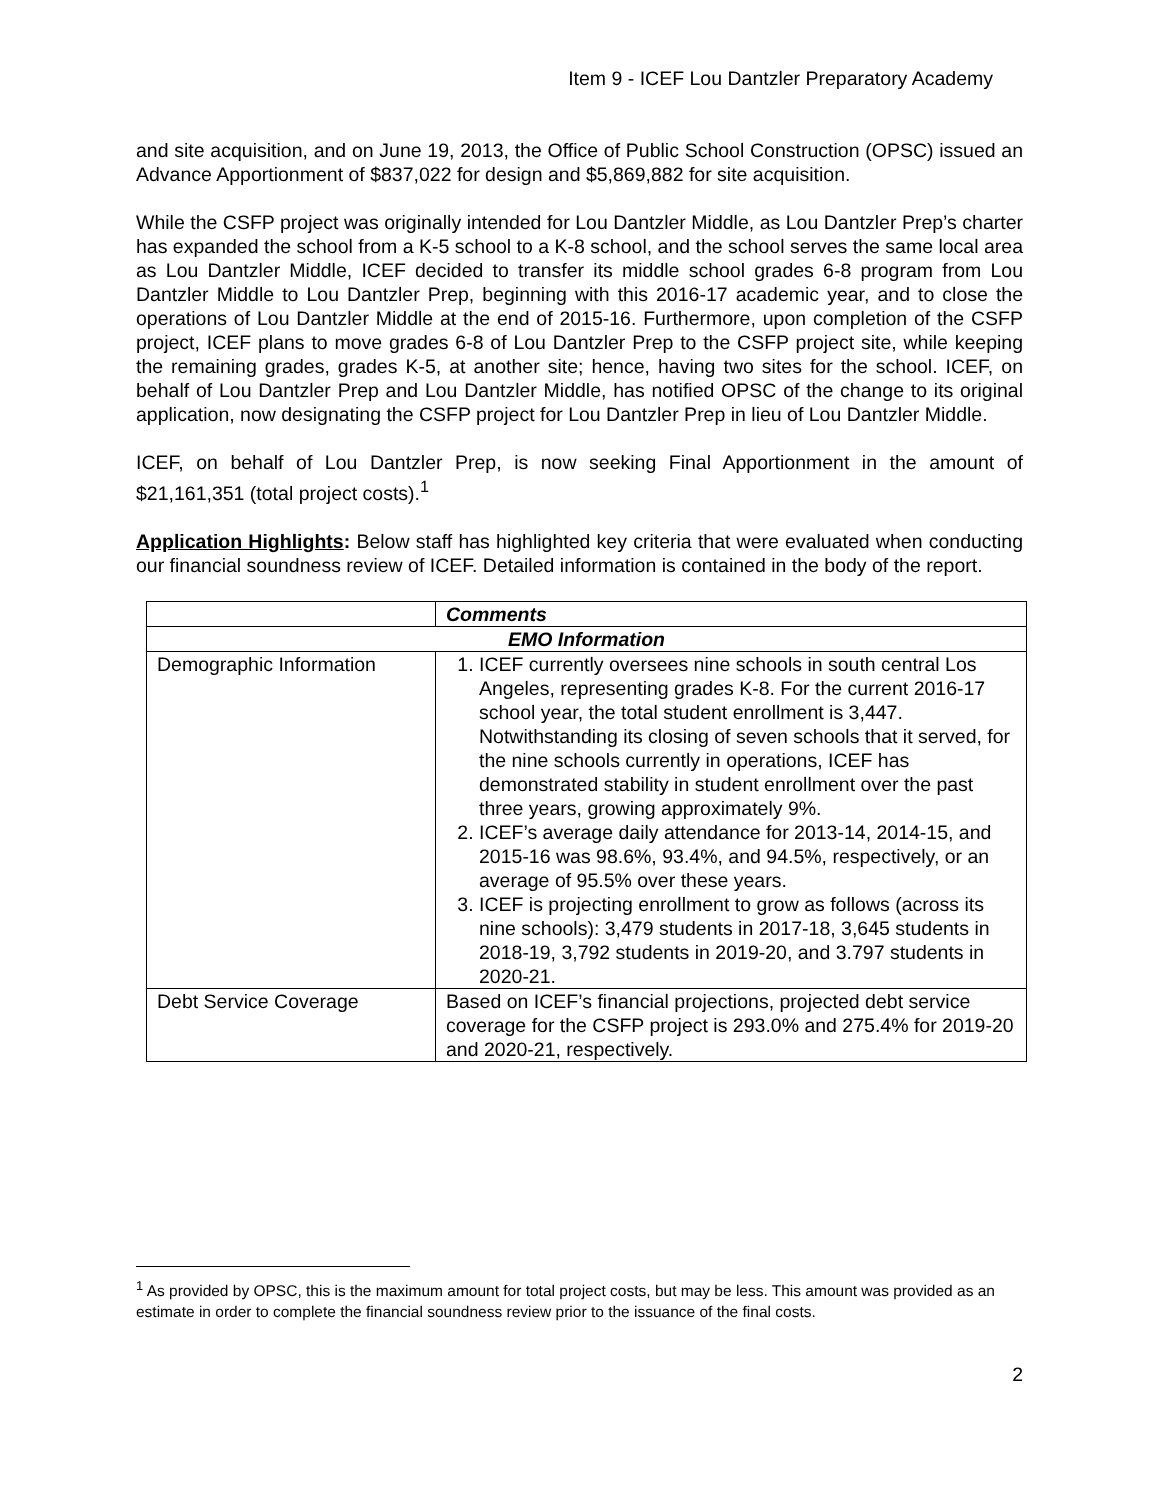Item 9 - ICEF Lou Dantzler Preparatory Academy
and site acquisition, and on June 19, 2013, the Office of Public School Construction (OPSC) issued an Advance Apportionment of $837,022 for design and $5,869,882 for site acquisition.
While the CSFP project was originally intended for Lou Dantzler Middle, as Lou Dantzler Prep’s charter has expanded the school from a K-5 school to a K-8 school, and the school serves the same local area as Lou Dantzler Middle, ICEF decided to transfer its middle school grades 6-8 program from Lou Dantzler Middle to Lou Dantzler Prep, beginning with this 2016-17 academic year, and to close the operations of Lou Dantzler Middle at the end of 2015-16. Furthermore, upon completion of the CSFP project, ICEF plans to move grades 6-8 of Lou Dantzler Prep to the CSFP project site, while keeping the remaining grades, grades K-5, at another site; hence, having two sites for the school. ICEF, on behalf of Lou Dantzler Prep and Lou Dantzler Middle, has notified OPSC of the change to its original application, now designating the CSFP project for Lou Dantzler Prep in lieu of Lou Dantzler Middle.
ICEF, on behalf of Lou Dantzler Prep, is now seeking Final Apportionment in the amount of $21,161,351 (total project costs).<sup>1</sup>
Application Highlights: Below staff has highlighted key criteria that were evaluated when conducting our financial soundness review of ICEF. Detailed information is contained in the body of the report.
| | Comments |
| --- | --- |
| EMO Information | |
| Demographic Information | 1. ICEF currently oversees nine schools in south central Los Angeles, representing grades K-8. For the current 2016-17 school year, the total student enrollment is 3,447. Notwithstanding its closing of seven schools that it served, for the nine schools currently in operations, ICEF has demonstrated stability in student enrollment over the past three years, growing approximately 9%. 2. ICEF’s average daily attendance for 2013-14, 2014-15, and 2015-16 was 98.6%, 93.4%, and 94.5%, respectively, or an average of 95.5% over these years. 3. ICEF is projecting enrollment to grow as follows (across its nine schools): 3,479 students in 2017-18, 3,645 students in 2018-19, 3,792 students in 2019-20, and 3.797 students in 2020-21. |
| Debt Service Coverage | Based on ICEF’s financial projections, projected debt service coverage for the CSFP project is 293.0% and 275.4% for 2019-20 and 2020-21, respectively. |
<sup>1</sup> As provided by OPSC, this is the maximum amount for total project costs, but may be less. This amount was provided as an estimate in order to complete the financial soundness review prior to the issuance of the final costs.
2